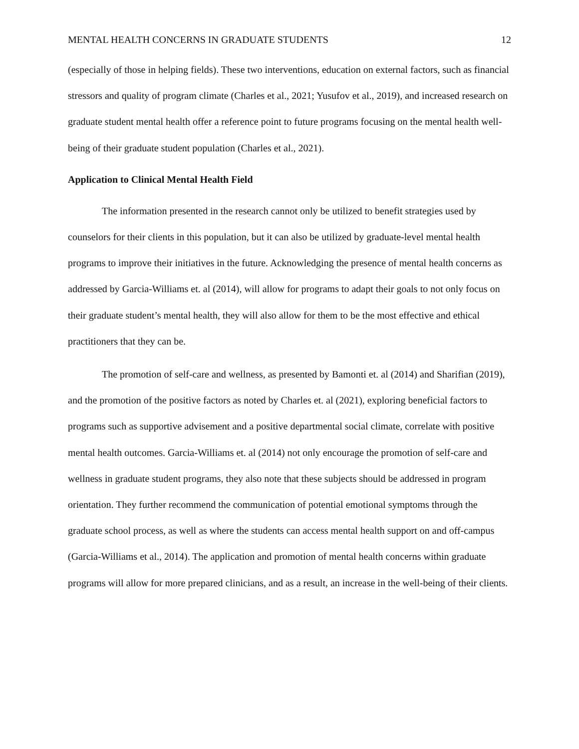MENTAL HEALTH CONCERNS IN GRADUATE STUDENTS 12
(especially of those in helping fields). These two interventions, education on external factors, such as financial stressors and quality of program climate (Charles et al., 2021; Yusufov et al., 2019), and increased research on graduate student mental health offer a reference point to future programs focusing on the mental health well-being of their graduate student population (Charles et al., 2021).
Application to Clinical Mental Health Field
The information presented in the research cannot only be utilized to benefit strategies used by counselors for their clients in this population, but it can also be utilized by graduate-level mental health programs to improve their initiatives in the future. Acknowledging the presence of mental health concerns as addressed by Garcia-Williams et. al (2014), will allow for programs to adapt their goals to not only focus on their graduate student’s mental health, they will also allow for them to be the most effective and ethical practitioners that they can be.
The promotion of self-care and wellness, as presented by Bamonti et. al (2014) and Sharifian (2019), and the promotion of the positive factors as noted by Charles et. al (2021), exploring beneficial factors to programs such as supportive advisement and a positive departmental social climate, correlate with positive mental health outcomes. Garcia-Williams et. al (2014) not only encourage the promotion of self-care and wellness in graduate student programs, they also note that these subjects should be addressed in program orientation. They further recommend the communication of potential emotional symptoms through the graduate school process, as well as where the students can access mental health support on and off-campus (Garcia-Williams et al., 2014). The application and promotion of mental health concerns within graduate programs will allow for more prepared clinicians, and as a result, an increase in the well-being of their clients.